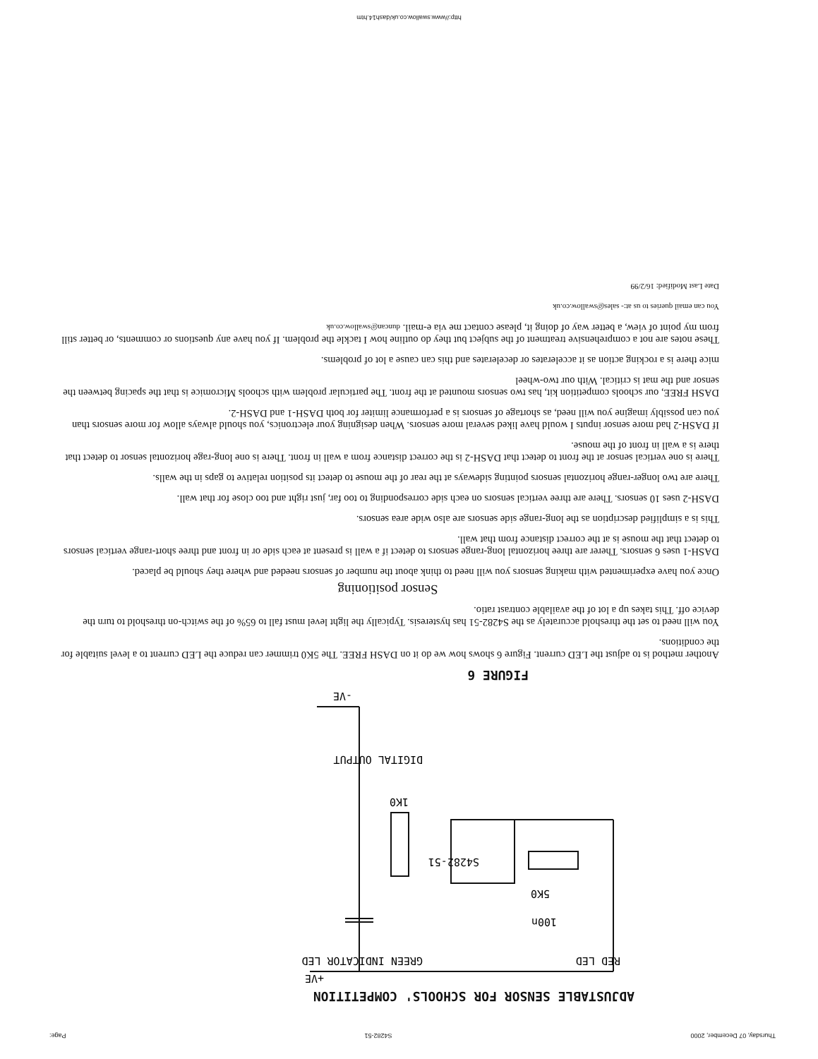Thursday, 07 December, 2000 S4282-51 Page:
ADJUSTABLE SENSOR FOR SCHOOLS' COMPETITION
+VE
RED LED
GREEN INDICATOR LED
100n
5K0
S4282-51
1K0
DIGITAL OUTPUT
-VE
FIGURE 6
Another method is to adjust the LED current. Figure 6 shows how we do it on DASH FREE. The 5K0 trimmer can reduce the LED current to a level suitable for the conditions.
You will need to set the threshold accurately as the S4282-51 has hysteresis. Typically the light level must fall to 65% of the switch-on threshold to turn the device off. This takes up a lot of the available contrast ratio.
Sensor positioning
Once you have experimented with making sensors you will need to think about the number of sensors needed and where they should be placed.
DASH-1 uses 6 sensors. Therer are three horizontal long-range sensors to detect if a wall is present at each side or in front and three short-range vertical sensors to detect that the mouse is at the correct distance from that wall.
This is a simplified description as the long-range side sensors are also wide area sensors.
DASH-2 uses 10 sensors. There are three vertical sensors on each side corresponding to too far, just right and too close for that wall.
There are two longer-range horizontal sensors pointing sideways at the rear of the mouse to detect its position relative to gaps in the walls.
There is one vertical sensor at the front to detect that DASH-2 is the correct distance from a wall in front. There is one long-rage horizontal sensor to detect that there is a wall in front of the mouse.
If DASH-2 had more sensor inputs I would have liked several more sensors. When designing your electronics, you should always allow for more sensors than you can possibly imagine you will need, as shortage of sensors is a performance limiter for both DASH-1 and DASH-2.
DASH FREE, our schools competition kit, has two sensors mounted at the front. The particular problem with schools Micromice is that the spacing between the sensor and the mat is critical. With our two-wheel
mice there is a rocking action as it accelerates or decelerates and this can cause a lot of problems.
These notes are not a comprehensive treatment of the subject but they do outline how I tackle the problem. If you have any questions or comments, or better still from my point of view, a better way of doing it, please contact me via e-mail. duncan@swallow.co.uk
You can email queries to us at:- sales@swallow.co.uk
Date Last Modified: 16/2/99
http://www.swallow.co.uk/dash14.htm